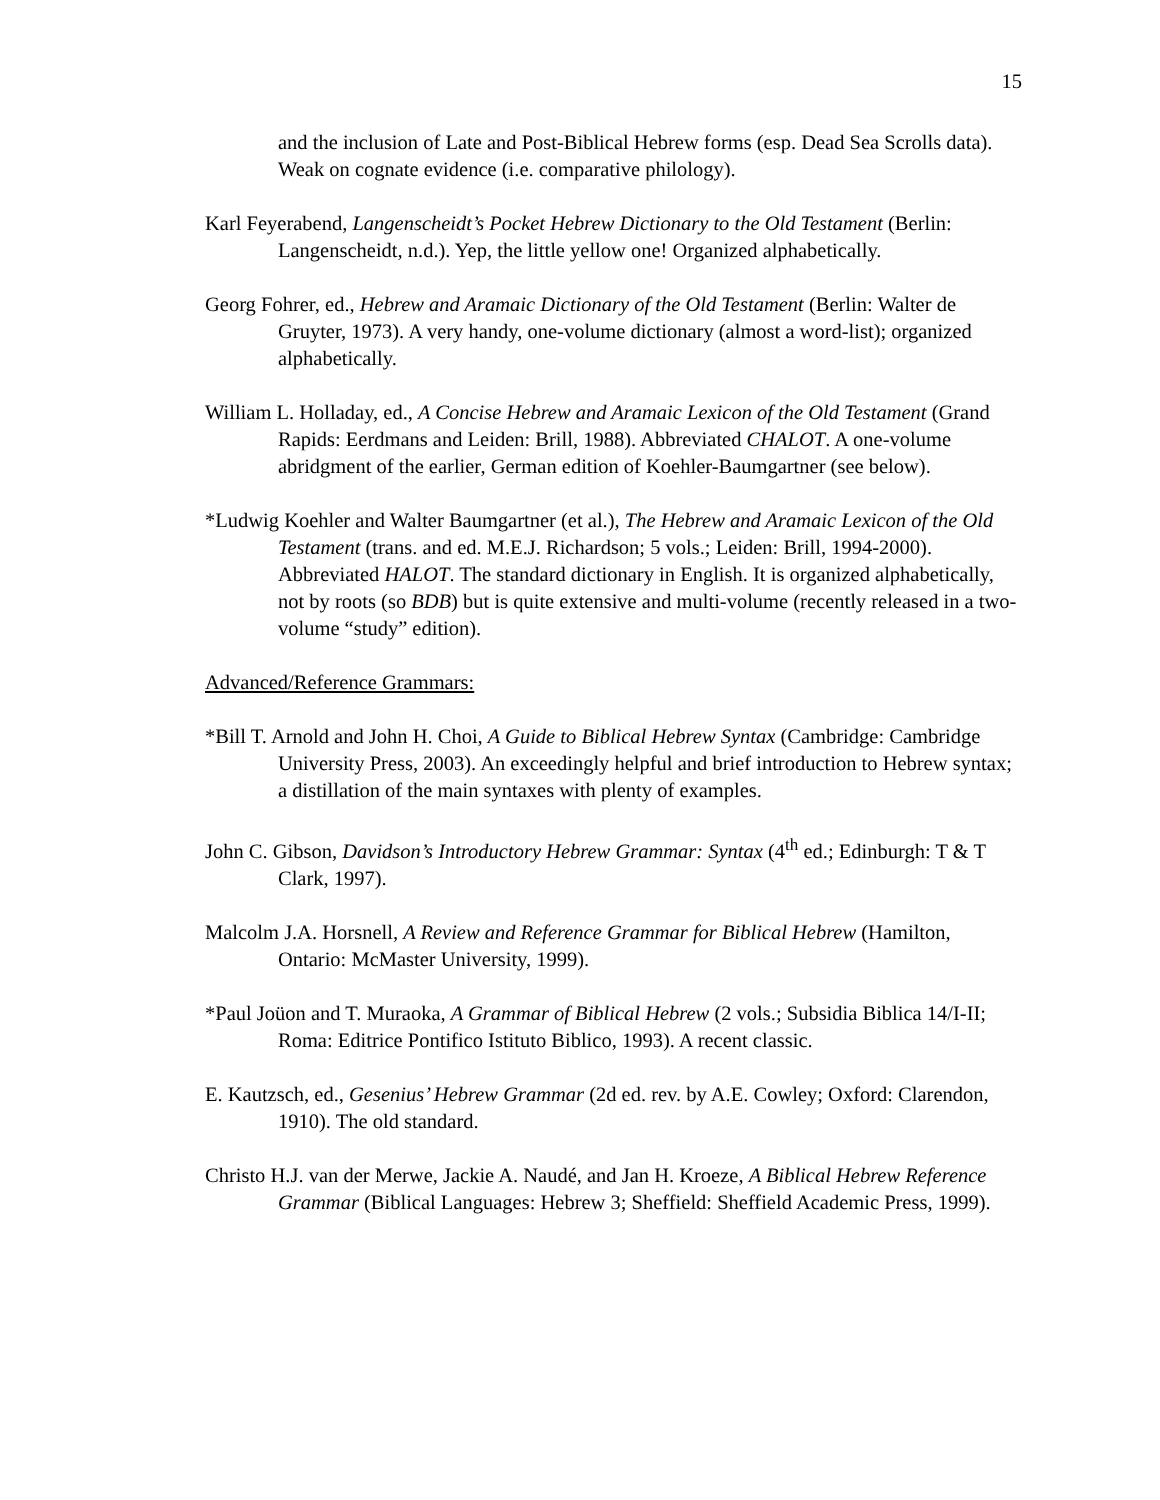15
and the inclusion of Late and Post-Biblical Hebrew forms (esp. Dead Sea Scrolls data). Weak on cognate evidence (i.e. comparative philology).
Karl Feyerabend, Langenscheidt’s Pocket Hebrew Dictionary to the Old Testament (Berlin: Langenscheidt, n.d.). Yep, the little yellow one! Organized alphabetically.
Georg Fohrer, ed., Hebrew and Aramaic Dictionary of the Old Testament (Berlin: Walter de Gruyter, 1973). A very handy, one-volume dictionary (almost a word-list); organized alphabetically.
William L. Holladay, ed., A Concise Hebrew and Aramaic Lexicon of the Old Testament (Grand Rapids: Eerdmans and Leiden: Brill, 1988). Abbreviated CHALOT. A one-volume abridgment of the earlier, German edition of Koehler-Baumgartner (see below).
*Ludwig Koehler and Walter Baumgartner (et al.), The Hebrew and Aramaic Lexicon of the Old Testament (trans. and ed. M.E.J. Richardson; 5 vols.; Leiden: Brill, 1994-2000). Abbreviated HALOT. The standard dictionary in English. It is organized alphabetically, not by roots (so BDB) but is quite extensive and multi-volume (recently released in a two-volume “study” edition).
Advanced/Reference Grammars:
*Bill T. Arnold and John H. Choi, A Guide to Biblical Hebrew Syntax (Cambridge: Cambridge University Press, 2003). An exceedingly helpful and brief introduction to Hebrew syntax; a distillation of the main syntaxes with plenty of examples.
John C. Gibson, Davidson’s Introductory Hebrew Grammar: Syntax (4<sup>th</sup> ed.; Edinburgh: T & T Clark, 1997).
Malcolm J.A. Horsnell, A Review and Reference Grammar for Biblical Hebrew (Hamilton, Ontario: McMaster University, 1999).
*Paul Joüon and T. Muraoka, A Grammar of Biblical Hebrew (2 vols.; Subsidia Biblica 14/I-II; Roma: Editrice Pontifico Istituto Biblico, 1993). A recent classic.
E. Kautzsch, ed., Gesenius’ Hebrew Grammar (2d ed. rev. by A.E. Cowley; Oxford: Clarendon, 1910). The old standard.
Christo H.J. van der Merwe, Jackie A. Naudé, and Jan H. Kroeze, A Biblical Hebrew Reference Grammar (Biblical Languages: Hebrew 3; Sheffield: Sheffield Academic Press, 1999).